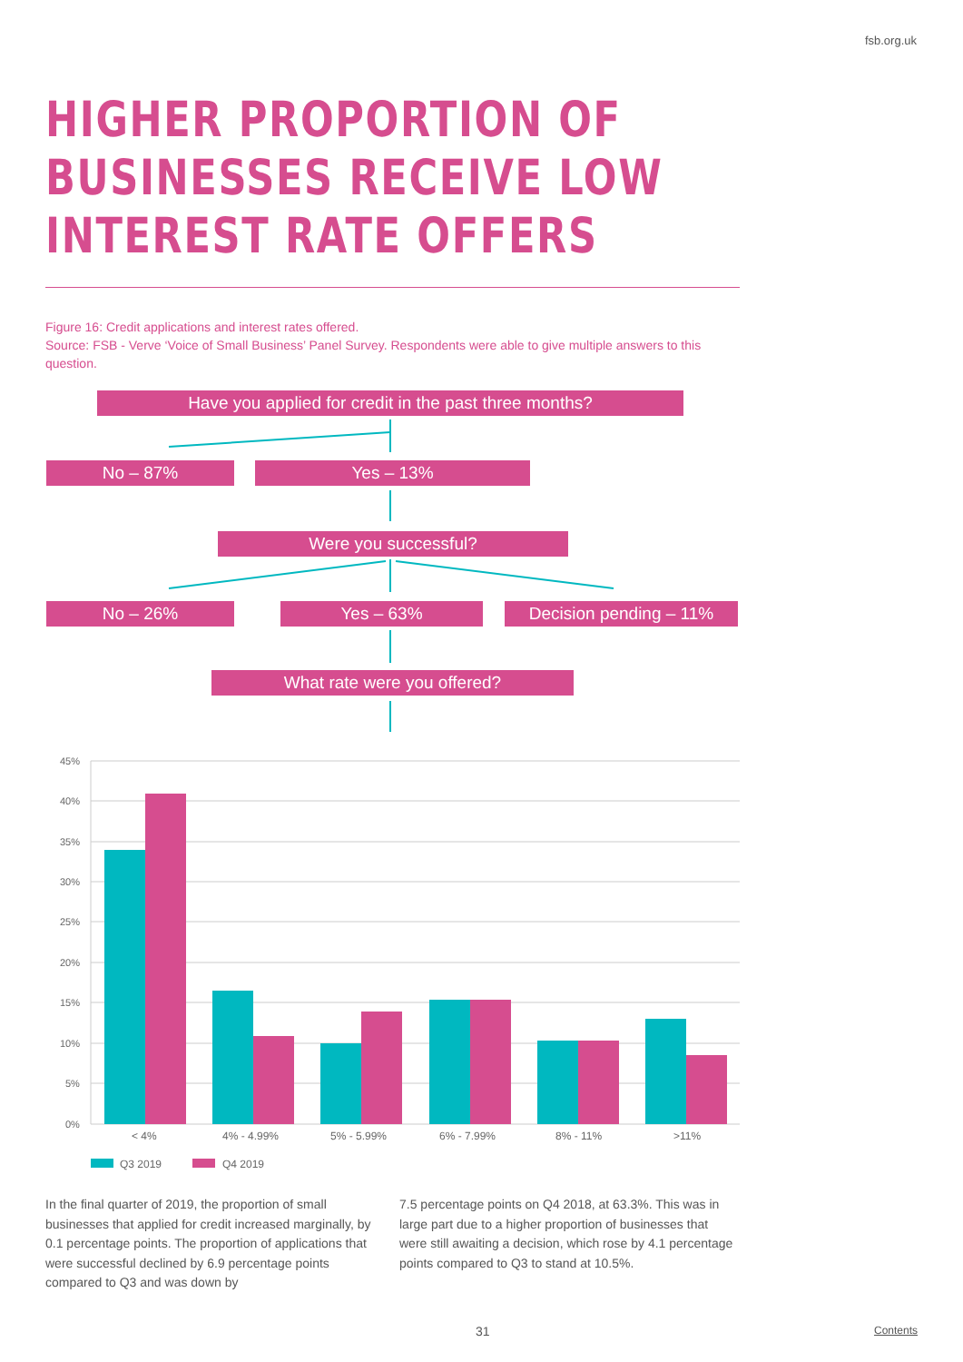fsb.org.uk
HIGHER PROPORTION OF
BUSINESSES RECEIVE LOW
INTEREST RATE OFFERS
Figure 16: Credit applications and interest rates offered.
Source: FSB - Verve ‘Voice of Small Business’ Panel Survey. Respondents were able to give multiple answers to this question.
Have you applied for credit in the past three months?
No – 87% Yes – 13%
Were you successful?
No – 26% Yes – 63% Decision pending – 11%
What rate were you offered?
45%
40%
35%
30%
25%
20%
15%
10%
5%
0%
< 4%
4% - 4.99%
5% - 5.99%
6% - 7.99%
8% - 11%
>11%
Q3 2019
Q4 2019
In the final quarter of 2019, the proportion of small businesses that applied for credit increased marginally, by 0.1 percentage points. The proportion of applications that were successful declined by 6.9 percentage points compared to Q3 and was down by
7.5 percentage points on Q4 2018, at 63.3%. This was in large part due to a higher proportion of businesses that were still awaiting a decision, which rose by 4.1 percentage points compared to Q3 to stand at 10.5%.
31 Contents